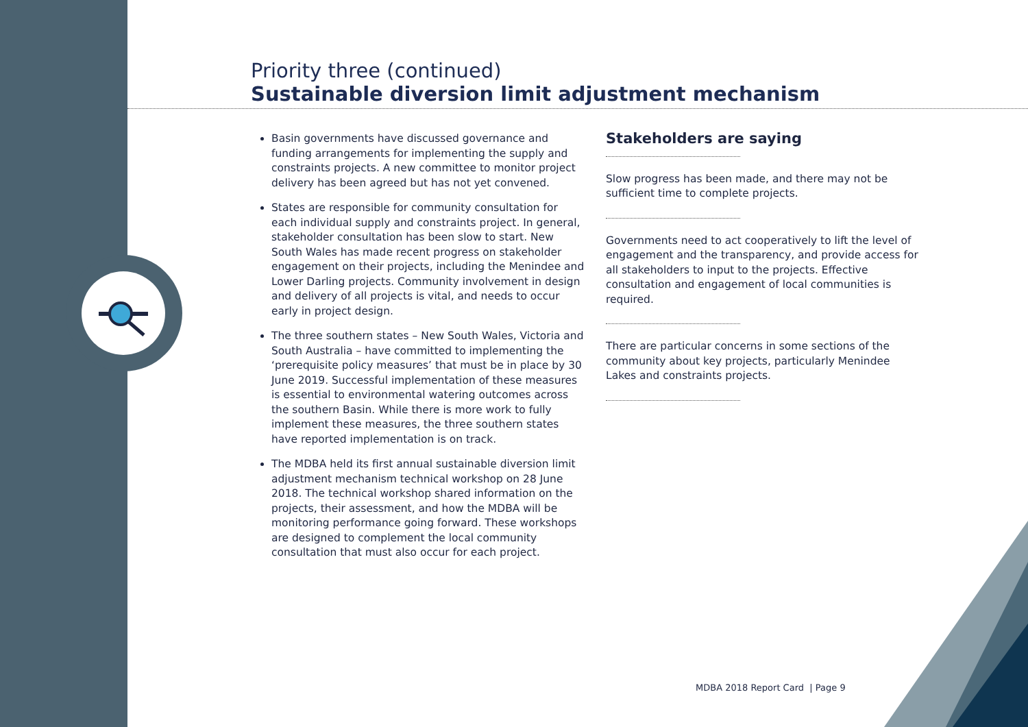Priority three (continued)
Sustainable diversion limit adjustment mechanism
Basin governments have discussed governance and funding arrangements for implementing the supply and constraints projects. A new committee to monitor project delivery has been agreed but has not yet convened.
States are responsible for community consultation for each individual supply and constraints project. In general, stakeholder consultation has been slow to start. New South Wales has made recent progress on stakeholder engagement on their projects, including the Menindee and Lower Darling projects. Community involvement in design and delivery of all projects is vital, and needs to occur early in project design.
The three southern states – New South Wales, Victoria and South Australia – have committed to implementing the ‘prerequisite policy measures’ that must be in place by 30 June 2019. Successful implementation of these measures is essential to environmental watering outcomes across the southern Basin. While there is more work to fully implement these measures, the three southern states have reported implementation is on track.
The MDBA held its first annual sustainable diversion limit adjustment mechanism technical workshop on 28 June 2018. The technical workshop shared information on the projects, their assessment, and how the MDBA will be monitoring performance going forward. These workshops are designed to complement the local community consultation that must also occur for each project.
Stakeholders are saying
Slow progress has been made, and there may not be sufficient time to complete projects.
Governments need to act cooperatively to lift the level of engagement and the transparency, and provide access for all stakeholders to input to the projects. Effective consultation and engagement of local communities is required.
There are particular concerns in some sections of the community about key projects, particularly Menindee Lakes and constraints projects.
MDBA 2018 Report Card | Page 9